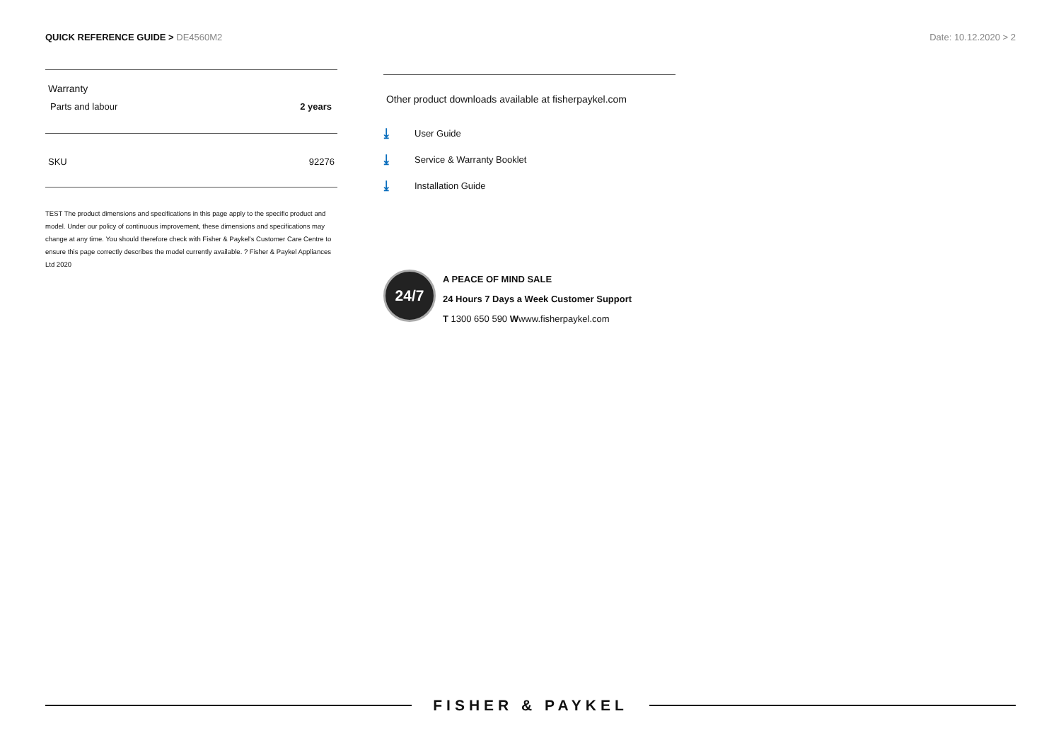QUICK REFERENCE GUIDE > DE4560M2
Date: 10.12.2020 > 2
| Warranty | |
| Parts and labour | 2 years |
| SKU | 92276 |
TEST The product dimensions and specifications in this page apply to the specific product and model. Under our policy of continuous improvement, these dimensions and specifications may change at any time. You should therefore check with Fisher & Paykel's Customer Care Centre to ensure this page correctly describes the model currently available. ? Fisher & Paykel Appliances Ltd 2020
Other product downloads available at fisherpaykel.com
⤓ User Guide
⤓ Service & Warranty Booklet
⤓ Installation Guide
24/7
A PEACE OF MIND SALE
24 Hours 7 Days a Week Customer Support
T 1300 650 590 Wwww.fisherpaykel.com
FISHER & PAYKEL